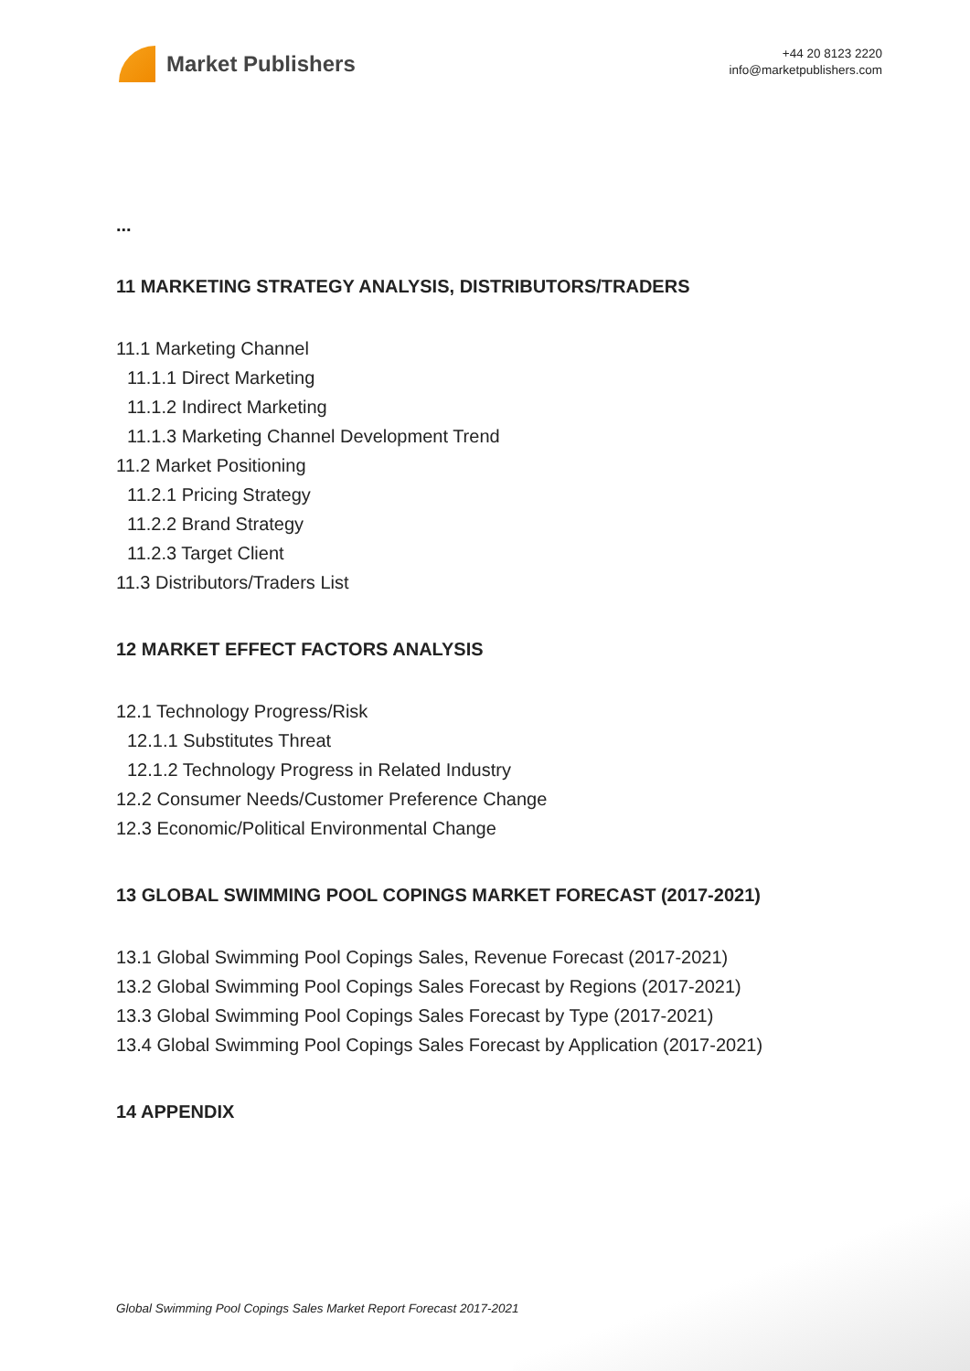Market Publishers
+44 20 8123 2220
info@marketpublishers.com
...
11 MARKETING STRATEGY ANALYSIS, DISTRIBUTORS/TRADERS
11.1 Marketing Channel
11.1.1 Direct Marketing
11.1.2 Indirect Marketing
11.1.3 Marketing Channel Development Trend
11.2 Market Positioning
11.2.1 Pricing Strategy
11.2.2 Brand Strategy
11.2.3 Target Client
11.3 Distributors/Traders List
12 MARKET EFFECT FACTORS ANALYSIS
12.1 Technology Progress/Risk
12.1.1 Substitutes Threat
12.1.2 Technology Progress in Related Industry
12.2 Consumer Needs/Customer Preference Change
12.3 Economic/Political Environmental Change
13 GLOBAL SWIMMING POOL COPINGS MARKET FORECAST (2017-2021)
13.1 Global Swimming Pool Copings Sales, Revenue Forecast (2017-2021)
13.2 Global Swimming Pool Copings Sales Forecast by Regions (2017-2021)
13.3 Global Swimming Pool Copings Sales Forecast by Type (2017-2021)
13.4 Global Swimming Pool Copings Sales Forecast by Application (2017-2021)
14 APPENDIX
Global Swimming Pool Copings Sales Market Report Forecast 2017-2021